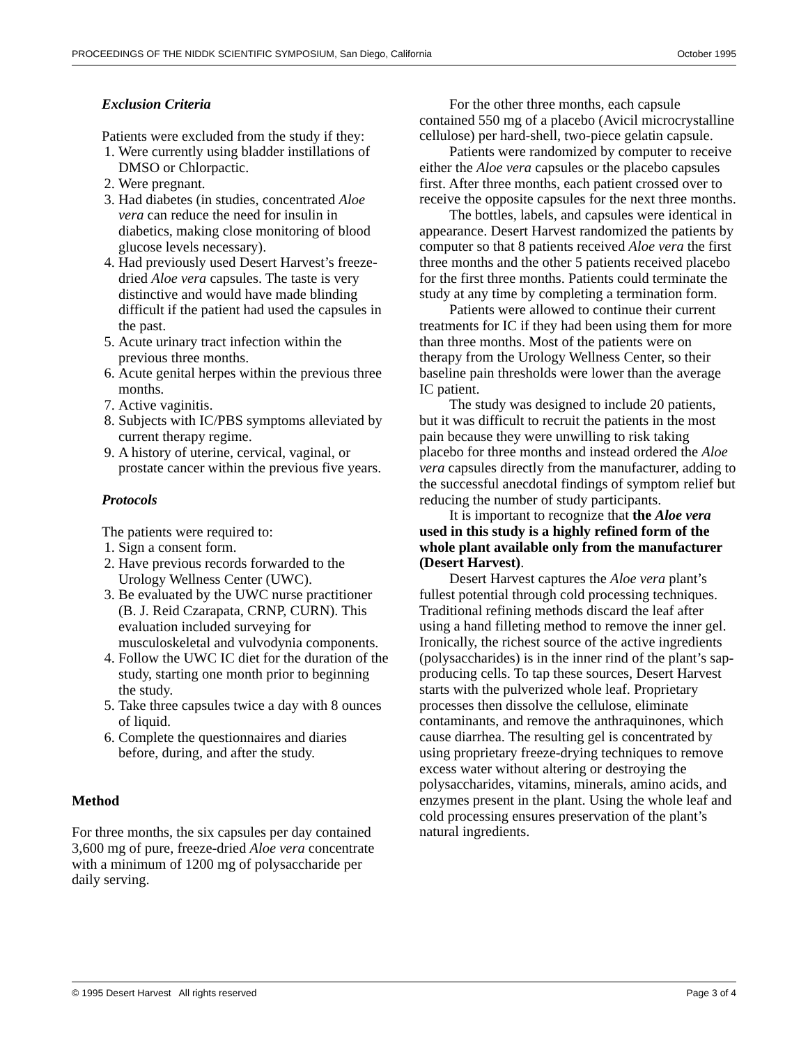PROCEEDINGS OF THE NIDDK SCIENTIFIC SYMPOSIUM, San Diego, California October 1995
Exclusion Criteria
Patients were excluded from the study if they:
1. Were currently using bladder instillations of DMSO or Chlorpactic.
2. Were pregnant.
3. Had diabetes (in studies, concentrated Aloe vera can reduce the need for insulin in diabetics, making close monitoring of blood glucose levels necessary).
4. Had previously used Desert Harvest’s freeze-dried Aloe vera capsules. The taste is very distinctive and would have made blinding difficult if the patient had used the capsules in the past.
5. Acute urinary tract infection within the previous three months.
6. Acute genital herpes within the previous three months.
7. Active vaginitis.
8. Subjects with IC/PBS symptoms alleviated by current therapy regime.
9. A history of uterine, cervical, vaginal, or prostate cancer within the previous five years.
Protocols
The patients were required to:
1. Sign a consent form.
2. Have previous records forwarded to the Urology Wellness Center (UWC).
3. Be evaluated by the UWC nurse practitioner (B. J. Reid Czarapata, CRNP, CURN). This evaluation included surveying for musculoskeletal and vulvodynia components.
4. Follow the UWC IC diet for the duration of the study, starting one month prior to beginning the study.
5. Take three capsules twice a day with 8 ounces of liquid.
6. Complete the questionnaires and diaries before, during, and after the study.
Method
For three months, the six capsules per day contained 3,600 mg of pure, freeze-dried Aloe vera concentrate with a minimum of 1200 mg of polysaccharide per daily serving.
For the other three months, each capsule contained 550 mg of a placebo (Avicil microcrystalline cellulose) per hard-shell, two-piece gelatin capsule.
Patients were randomized by computer to receive either the Aloe vera capsules or the placebo capsules first. After three months, each patient crossed over to receive the opposite capsules for the next three months.
The bottles, labels, and capsules were identical in appearance. Desert Harvest randomized the patients by computer so that 8 patients received Aloe vera the first three months and the other 5 patients received placebo for the first three months. Patients could terminate the study at any time by completing a termination form.
Patients were allowed to continue their current treatments for IC if they had been using them for more than three months. Most of the patients were on therapy from the Urology Wellness Center, so their baseline pain thresholds were lower than the average IC patient.
The study was designed to include 20 patients, but it was difficult to recruit the patients in the most pain because they were unwilling to risk taking placebo for three months and instead ordered the Aloe vera capsules directly from the manufacturer, adding to the successful anecdotal findings of symptom relief but reducing the number of study participants.
It is important to recognize that the Aloe vera used in this study is a highly refined form of the whole plant available only from the manufacturer (Desert Harvest).
Desert Harvest captures the Aloe vera plant’s fullest potential through cold processing techniques. Traditional refining methods discard the leaf after using a hand filleting method to remove the inner gel. Ironically, the richest source of the active ingredients (polysaccharides) is in the inner rind of the plant’s sap-producing cells. To tap these sources, Desert Harvest starts with the pulverized whole leaf. Proprietary processes then dissolve the cellulose, eliminate contaminants, and remove the anthraquinones, which cause diarrhea. The resulting gel is concentrated by using proprietary freeze-drying techniques to remove excess water without altering or destroying the polysaccharides, vitamins, minerals, amino acids, and enzymes present in the plant. Using the whole leaf and cold processing ensures preservation of the plant’s natural ingredients.
© 1995 Desert Harvest All rights reserved Page 3 of 4